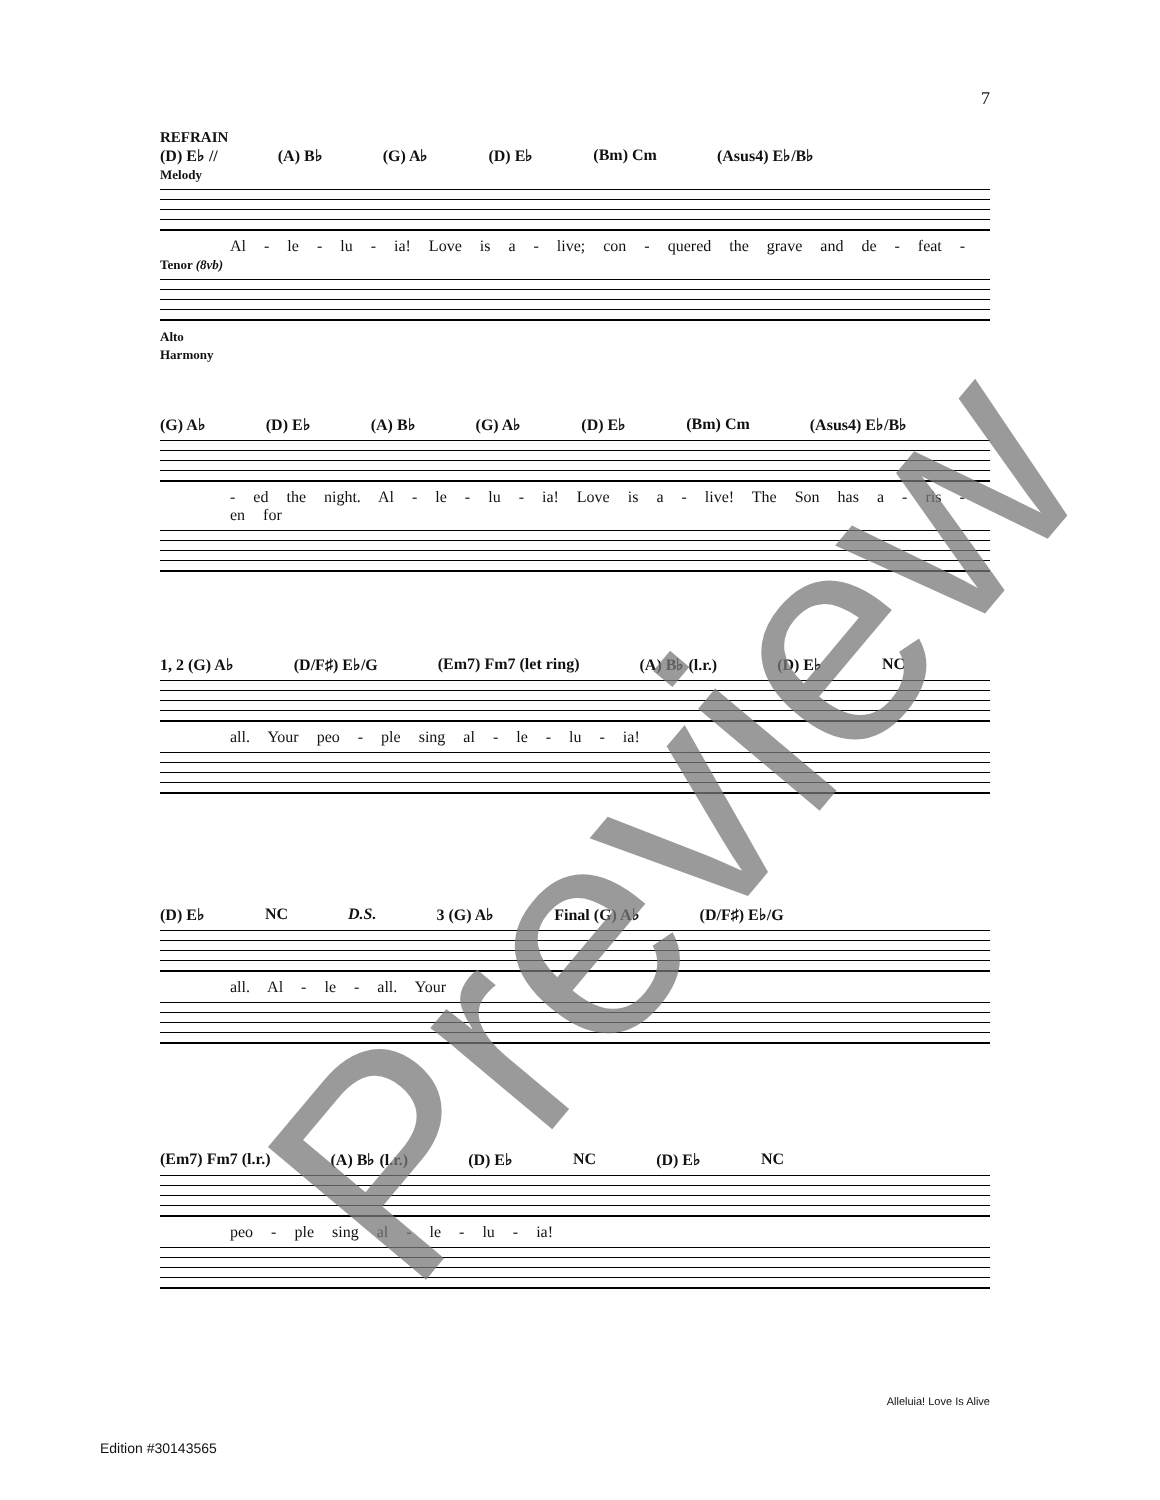7
REFRAIN
(D) E♭ // (A) B♭ (G) A♭ (D) E♭ (Bm) Cm (Asus4) E♭/B♭
Melody
Al - le - lu - ia! Love is a - live; con - quered the grave and de - feat -
Tenor (8vb)
Alto
Harmony
(G) A♭ (D) E♭ (A) B♭ (G) A♭ (D) E♭ (Bm) Cm (Asus4) E♭/B♭
- ed the night. Al - le - lu - ia! Love is a - live! The Son has a - ris - en for
1, 2 (G) A♭ (D/F♯) E♭/G (Em7) Fm7 (let ring) (A) B♭ (l.r.) (D) E♭ NC
all. Your peo - ple sing al - le - lu - ia!
(D) E♭ NC D.S. 3 (G) A♭ Final (G) A♭ (D/F♯) E♭/G
all. Al - le - all. Your
(Em7) Fm7 (l.r.) (A) B♭ (l.r.) (D) E♭ NC (D) E♭ NC
peo - ple sing al - le - lu - ia!
Alleluia! Love Is Alive
Edition #30143565
Preview